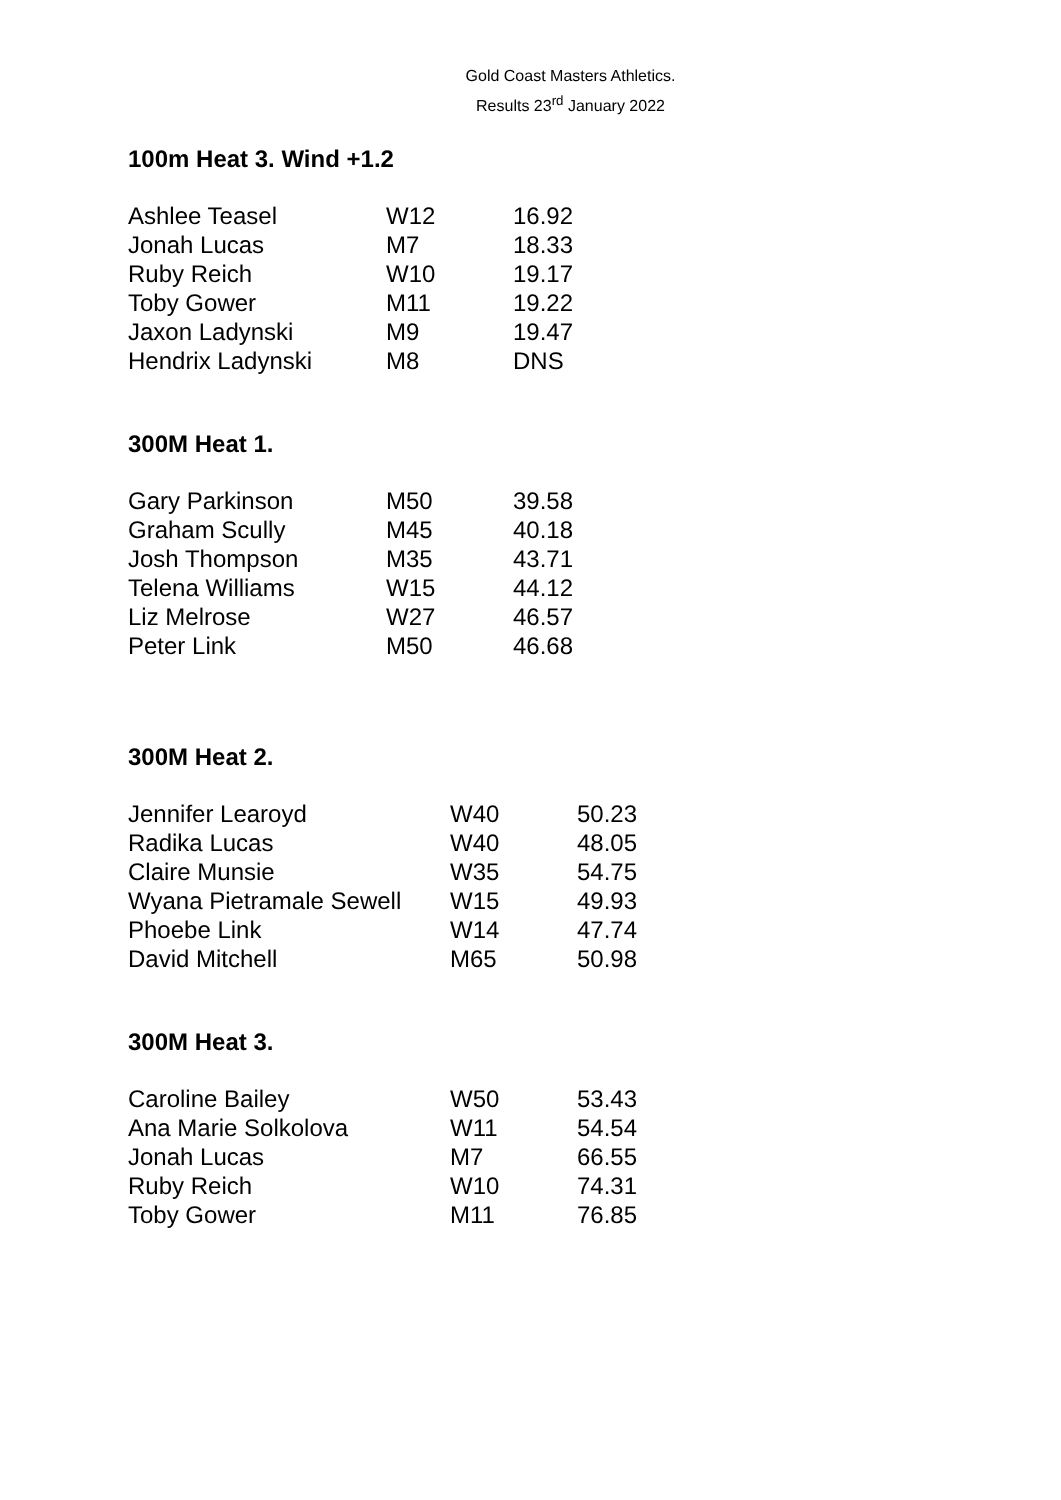Gold Coast Masters Athletics.
Results 23<sup>rd</sup> January 2022
100m Heat 3. Wind +1.2
| Ashlee Teasel | W12 | 16.92 |
| Jonah Lucas | M7 | 18.33 |
| Ruby Reich | W10 | 19.17 |
| Toby Gower | M11 | 19.22 |
| Jaxon Ladynski | M9 | 19.47 |
| Hendrix Ladynski | M8 | DNS |
300M Heat 1.
| Gary Parkinson | M50 | 39.58 |
| Graham Scully | M45 | 40.18 |
| Josh Thompson | M35 | 43.71 |
| Telena Williams | W15 | 44.12 |
| Liz Melrose | W27 | 46.57 |
| Peter Link | M50 | 46.68 |
300M Heat 2.
| Jennifer Learoyd | W40 | 50.23 |
| Radika Lucas | W40 | 48.05 |
| Claire Munsie | W35 | 54.75 |
| Wyana Pietramale Sewell | W15 | 49.93 |
| Phoebe Link | W14 | 47.74 |
| David Mitchell | M65 | 50.98 |
300M Heat 3.
| Caroline Bailey | W50 | 53.43 |
| Ana Marie Solkolova | W11 | 54.54 |
| Jonah Lucas | M7 | 66.55 |
| Ruby Reich | W10 | 74.31 |
| Toby Gower | M11 | 76.85 |